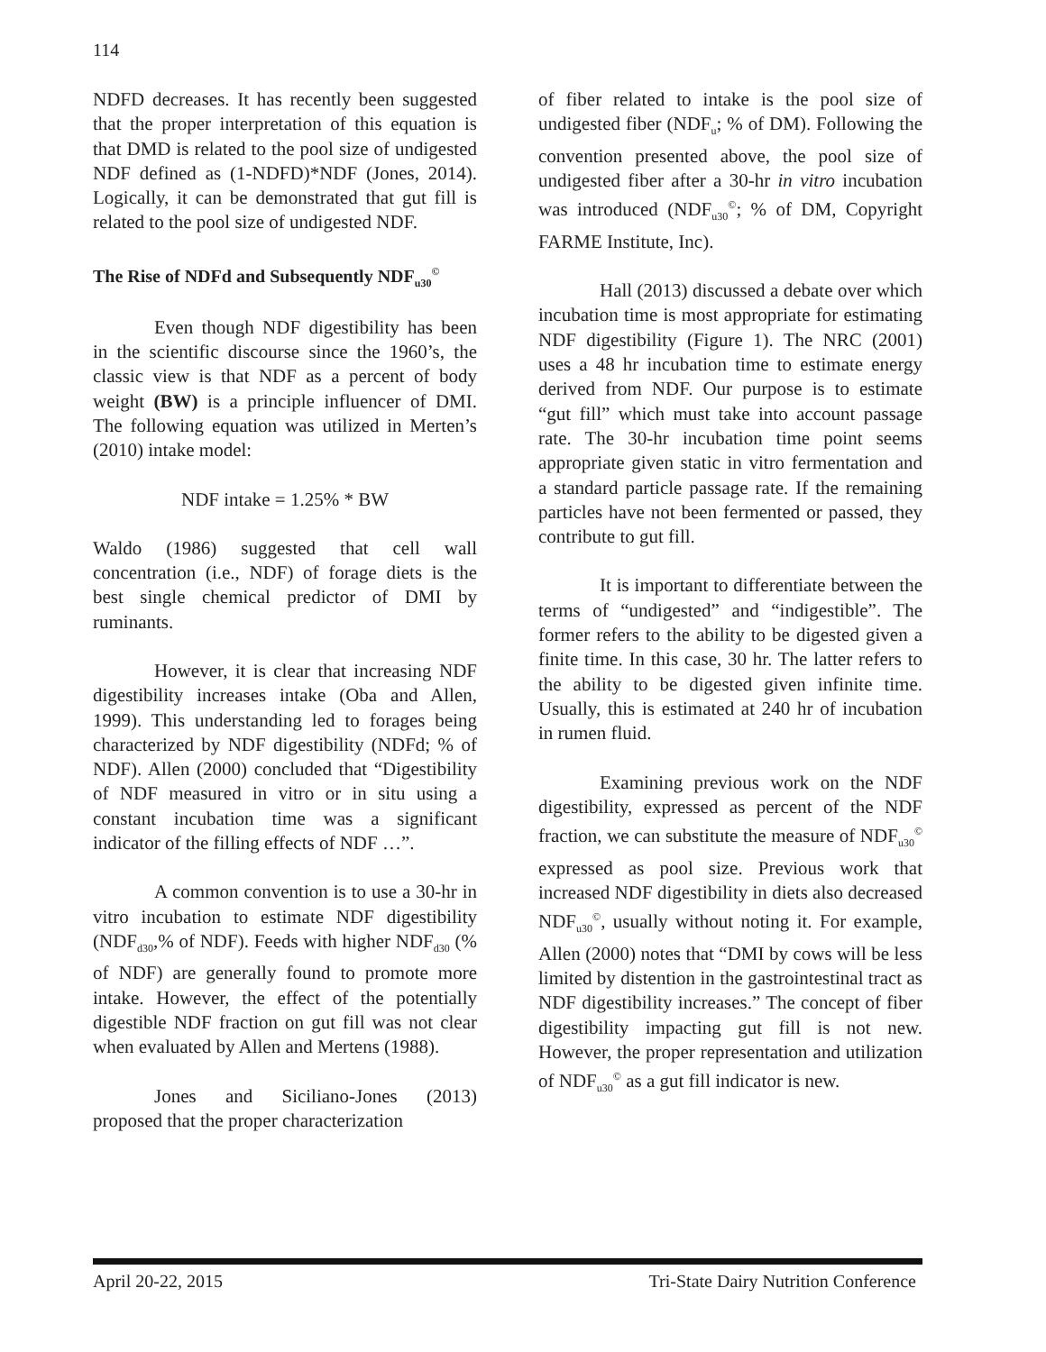114
NDFD decreases. It has recently been suggested that the proper interpretation of this equation is that DMD is related to the pool size of undigested NDF defined as (1-NDFD)*NDF (Jones, 2014). Logically, it can be demonstrated that gut fill is related to the pool size of undigested NDF.
The Rise of NDFd and Subsequently NDF<sub>u30</sub><sup>©</sup>
Even though NDF digestibility has been in the scientific discourse since the 1960’s, the classic view is that NDF as a percent of body weight (BW) is a principle influencer of DMI. The following equation was utilized in Merten’s (2010) intake model:
NDF intake = 1.25% * BW
Waldo (1986) suggested that cell wall concentration (i.e., NDF) of forage diets is the best single chemical predictor of DMI by ruminants.
However, it is clear that increasing NDF digestibility increases intake (Oba and Allen, 1999). This understanding led to forages being characterized by NDF digestibility (NDFd; % of NDF). Allen (2000) concluded that “Digestibility of NDF measured in vitro or in situ using a constant incubation time was a significant indicator of the filling effects of NDF …”.
A common convention is to use a 30-hr in vitro incubation to estimate NDF digestibility (NDF<sub>d30</sub>,% of NDF). Feeds with higher NDF<sub>d30</sub> (% of NDF) are generally found to promote more intake. However, the effect of the potentially digestible NDF fraction on gut fill was not clear when evaluated by Allen and Mertens (1988).
Jones and Siciliano-Jones (2013) proposed that the proper characterization
of fiber related to intake is the pool size of undigested fiber (NDF<sub>u</sub>; % of DM). Following the convention presented above, the pool size of undigested fiber after a 30-hr in vitro incubation was introduced (NDF<sub>u30</sub><sup>©</sup>; % of DM, Copyright FARME Institute, Inc).
Hall (2013) discussed a debate over which incubation time is most appropriate for estimating NDF digestibility (Figure 1). The NRC (2001) uses a 48 hr incubation time to estimate energy derived from NDF. Our purpose is to estimate “gut fill” which must take into account passage rate. The 30-hr incubation time point seems appropriate given static in vitro fermentation and a standard particle passage rate. If the remaining particles have not been fermented or passed, they contribute to gut fill.
It is important to differentiate between the terms of “undigested” and “indigestible”. The former refers to the ability to be digested given a finite time. In this case, 30 hr. The latter refers to the ability to be digested given infinite time. Usually, this is estimated at 240 hr of incubation in rumen fluid.
Examining previous work on the NDF digestibility, expressed as percent of the NDF fraction, we can substitute the measure of NDF<sub>u30</sub><sup>©</sup> expressed as pool size. Previous work that increased NDF digestibility in diets also decreased NDF<sub>u30</sub><sup>©</sup>, usually without noting it. For example, Allen (2000) notes that “DMI by cows will be less limited by distention in the gastrointestinal tract as NDF digestibility increases.” The concept of fiber digestibility impacting gut fill is not new. However, the proper representation and utilization of NDF<sub>u30</sub><sup>©</sup> as a gut fill indicator is new.
April 20-22, 2015 Tri-State Dairy Nutrition Conference